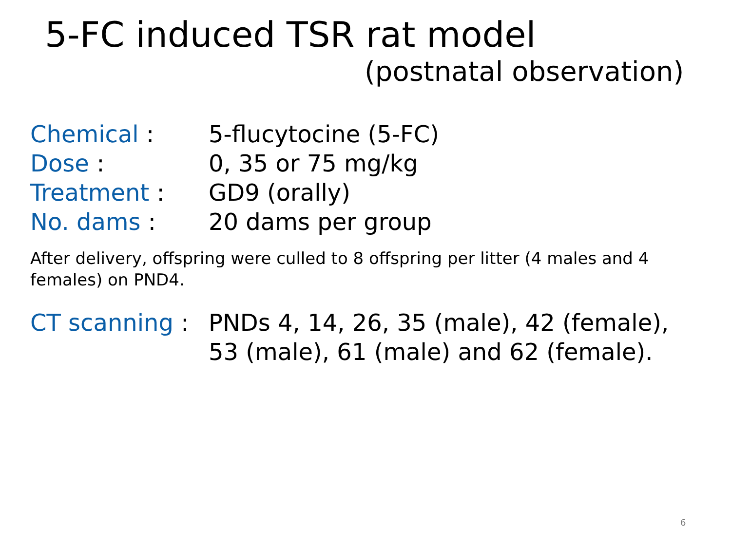5-FC induced TSR rat model
(postnatal observation)
Chemical : 5-flucytocine (5-FC)
Dose : 0, 35 or 75 mg/kg
Treatment : GD9 (orally)
No. dams : 20 dams per group
After delivery, offspring were culled to 8 offspring per litter (4 males and 4 females) on PND4.
CT scanning :
PNDs 4, 14, 26, 35 (male), 42 (female),
53 (male), 61 (male) and 62 (female).
6